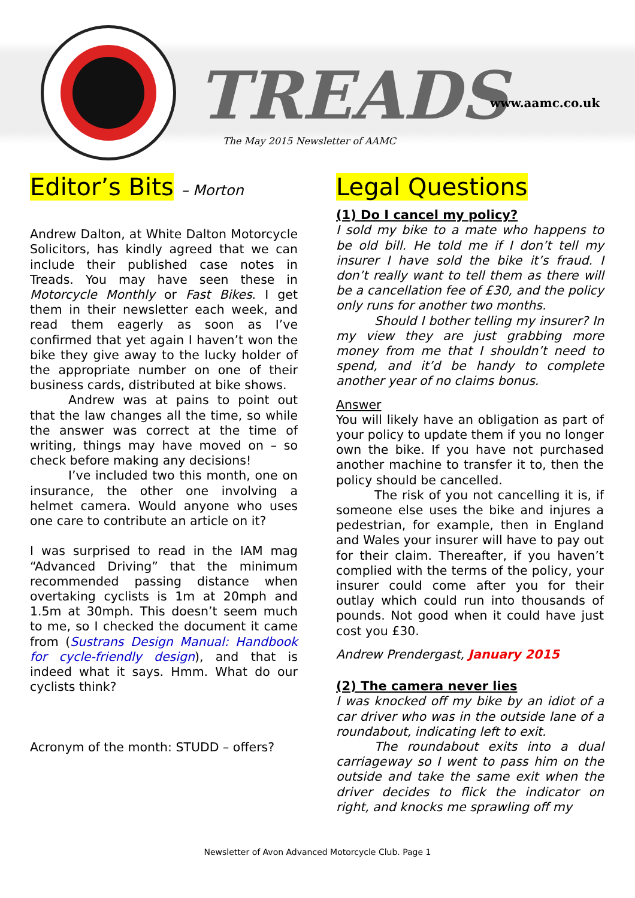TREADS www.aamc.co.uk
The May 2015 Newsletter of AAMC
Editor’s Bits – Morton
Andrew Dalton, at White Dalton Motorcycle Solicitors, has kindly agreed that we can include their published case notes in Treads. You may have seen these in Motorcycle Monthly or Fast Bikes. I get them in their newsletter each week, and read them eagerly as soon as I’ve confirmed that yet again I haven’t won the bike they give away to the lucky holder of the appropriate number on one of their business cards, distributed at bike shows.
Andrew was at pains to point out that the law changes all the time, so while the answer was correct at the time of writing, things may have moved on – so check before making any decisions!
I’ve included two this month, one on insurance, the other one involving a helmet camera. Would anyone who uses one care to contribute an article on it?
I was surprised to read in the IAM mag “Advanced Driving” that the minimum recommended passing distance when overtaking cyclists is 1m at 20mph and 1.5m at 30mph. This doesn’t seem much to me, so I checked the document it came from (Sustrans Design Manual: Handbook for cycle-friendly design), and that is indeed what it says. Hmm. What do our cyclists think?
Acronym of the month: STUDD – offers?
Legal Questions
(1) Do I cancel my policy?
I sold my bike to a mate who happens to be old bill. He told me if I don’t tell my insurer I have sold the bike it’s fraud. I don’t really want to tell them as there will be a cancellation fee of £30, and the policy only runs for another two months.
Should I bother telling my insurer? In my view they are just grabbing more money from me that I shouldn’t need to spend, and it’d be handy to complete another year of no claims bonus.
Answer
You will likely have an obligation as part of your policy to update them if you no longer own the bike. If you have not purchased another machine to transfer it to, then the policy should be cancelled.
The risk of you not cancelling it is, if someone else uses the bike and injures a pedestrian, for example, then in England and Wales your insurer will have to pay out for their claim. Thereafter, if you haven’t complied with the terms of the policy, your insurer could come after you for their outlay which could run into thousands of pounds. Not good when it could have just cost you £30.
Andrew Prendergast, January 2015
(2) The camera never lies
I was knocked off my bike by an idiot of a car driver who was in the outside lane of a roundabout, indicating left to exit.
The roundabout exits into a dual carriageway so I went to pass him on the outside and take the same exit when the driver decides to flick the indicator on right, and knocks me sprawling off my
Newsletter of Avon Advanced Motorcycle Club. Page 1